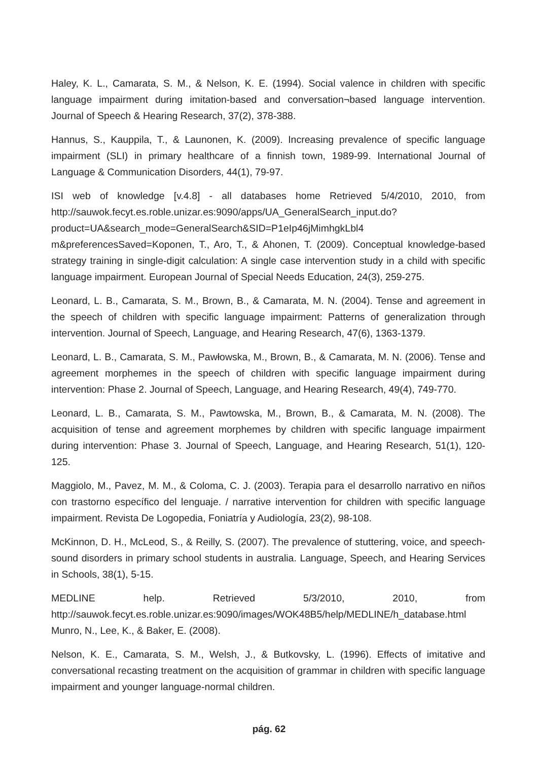Haley, K. L., Camarata, S. M., & Nelson, K. E. (1994). Social valence in children with specific language impairment during imitation-based and conversation¬based language intervention. Journal of Speech & Hearing Research, 37(2), 378-388.
Hannus, S., Kauppila, T., & Launonen, K. (2009). Increasing prevalence of specific language impairment (SLI) in primary healthcare of a finnish town, 1989-99. International Journal of Language & Communication Disorders, 44(1), 79-97.
ISI web of knowledge [v.4.8] - all databases home Retrieved 5/4/2010, 2010, from http://sauwok.fecyt.es.roble.unizar.es:9090/apps/UA_GeneralSearch_input.do?product=UA&search_mode=GeneralSearch&SID=P1eIp46jMimhgkLbl4 m&preferencesSaved=Koponen, T., Aro, T., & Ahonen, T. (2009). Conceptual knowledge-based strategy training in single-digit calculation: A single case intervention study in a child with specific language impairment. European Journal of Special Needs Education, 24(3), 259-275.
Leonard, L. B., Camarata, S. M., Brown, B., & Camarata, M. N. (2004). Tense and agreement in the speech of children with specific language impairment: Patterns of generalization through intervention. Journal of Speech, Language, and Hearing Research, 47(6), 1363-1379.
Leonard, L. B., Camarata, S. M., Pawłowska, M., Brown, B., & Camarata, M. N. (2006). Tense and agreement morphemes in the speech of children with specific language impairment during intervention: Phase 2. Journal of Speech, Language, and Hearing Research, 49(4), 749-770.
Leonard, L. B., Camarata, S. M., Pawtowska, M., Brown, B., & Camarata, M. N. (2008). The acquisition of tense and agreement morphemes by children with specific language impairment during intervention: Phase 3. Journal of Speech, Language, and Hearing Research, 51(1), 120-125.
Maggiolo, M., Pavez, M. M., & Coloma, C. J. (2003). Terapia para el desarrollo narrativo en niños con trastorno específico del lenguaje. / narrative intervention for children with specific language impairment. Revista De Logopedia, Foniatría y Audiología, 23(2), 98-108.
McKinnon, D. H., McLeod, S., & Reilly, S. (2007). The prevalence of stuttering, voice, and speech-sound disorders in primary school students in australia. Language, Speech, and Hearing Services in Schools, 38(1), 5-15.
MEDLINE help. Retrieved 5/3/2010, 2010, from http://sauwok.fecyt.es.roble.unizar.es:9090/images/WOK48B5/help/MEDLINE/h_database.html Munro, N., Lee, K., & Baker, E. (2008).
Nelson, K. E., Camarata, S. M., Welsh, J., & Butkovsky, L. (1996). Effects of imitative and conversational recasting treatment on the acquisition of grammar in children with specific language impairment and younger language-normal children.
pág. 62